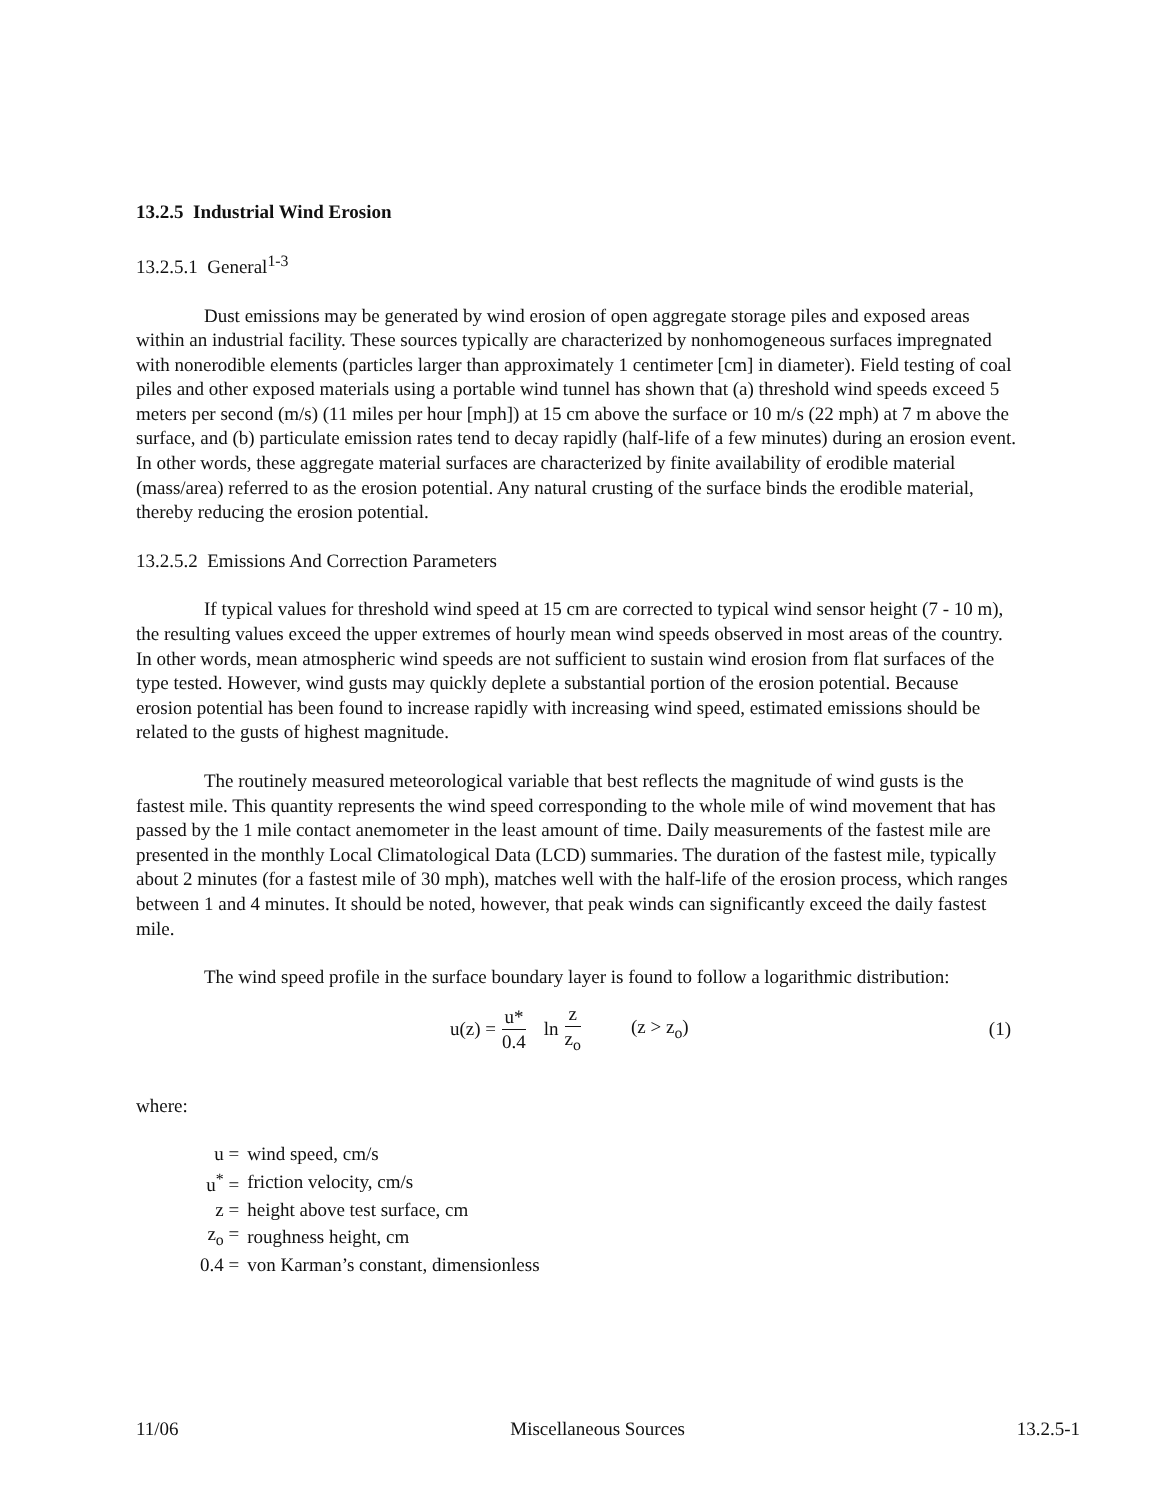13.2.5 Industrial Wind Erosion
13.2.5.1 General<sup>1-3</sup>
Dust emissions may be generated by wind erosion of open aggregate storage piles and exposed areas within an industrial facility. These sources typically are characterized by nonhomogeneous surfaces impregnated with nonerodible elements (particles larger than approximately 1 centimeter [cm] in diameter). Field testing of coal piles and other exposed materials using a portable wind tunnel has shown that (a) threshold wind speeds exceed 5 meters per second (m/s) (11 miles per hour [mph]) at 15 cm above the surface or 10 m/s (22 mph) at 7 m above the surface, and (b) particulate emission rates tend to decay rapidly (half-life of a few minutes) during an erosion event. In other words, these aggregate material surfaces are characterized by finite availability of erodible material (mass/area) referred to as the erosion potential. Any natural crusting of the surface binds the erodible material, thereby reducing the erosion potential.
13.2.5.2 Emissions And Correction Parameters
If typical values for threshold wind speed at 15 cm are corrected to typical wind sensor height (7 - 10 m), the resulting values exceed the upper extremes of hourly mean wind speeds observed in most areas of the country. In other words, mean atmospheric wind speeds are not sufficient to sustain wind erosion from flat surfaces of the type tested. However, wind gusts may quickly deplete a substantial portion of the erosion potential. Because erosion potential has been found to increase rapidly with increasing wind speed, estimated emissions should be related to the gusts of highest magnitude.
The routinely measured meteorological variable that best reflects the magnitude of wind gusts is the fastest mile. This quantity represents the wind speed corresponding to the whole mile of wind movement that has passed by the 1 mile contact anemometer in the least amount of time. Daily measurements of the fastest mile are presented in the monthly Local Climatological Data (LCD) summaries. The duration of the fastest mile, typically about 2 minutes (for a fastest mile of 30 mph), matches well with the half-life of the erosion process, which ranges between 1 and 4 minutes. It should be noted, however, that peak winds can significantly exceed the daily fastest mile.
The wind speed profile in the surface boundary layer is found to follow a logarithmic distribution:
u(z) = u* 0.4 ln z z<sub>o</sub> (z > z<sub>o</sub>) (1)
where:
| u = | wind speed, cm/s |
| u<sup>*</sup> = | friction velocity, cm/s |
| z = | height above test surface, cm |
| z<sub>o</sub> = | roughness height, cm |
| 0.4 = | von Karman’s constant, dimensionless |
11/06 Miscellaneous Sources 13.2.5-1